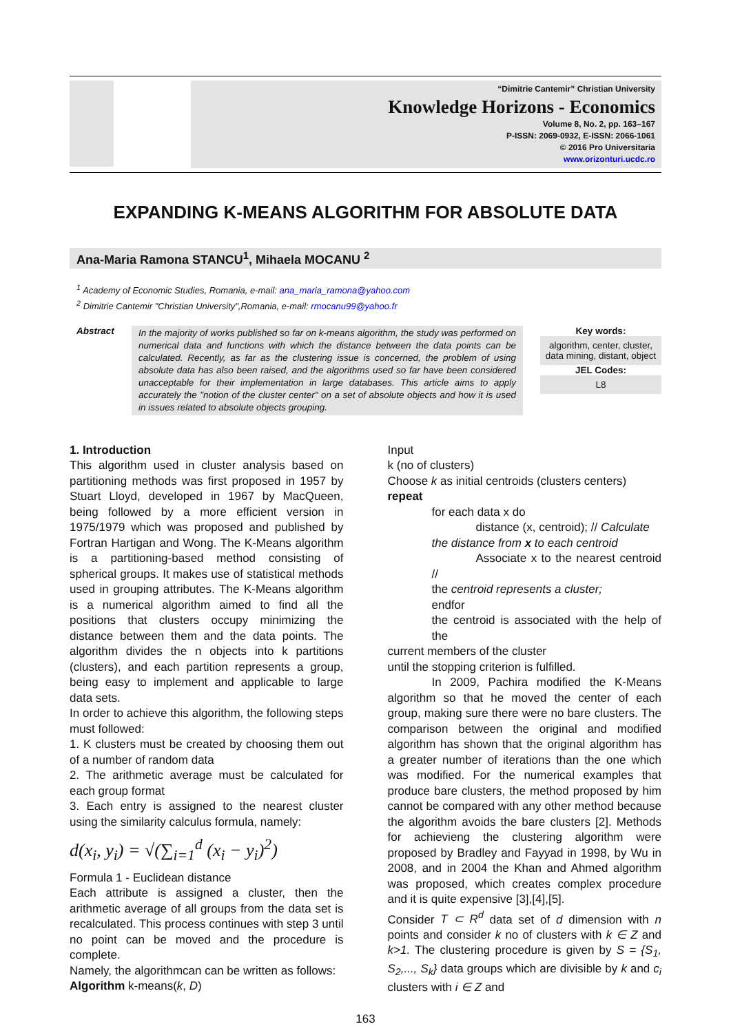“Dimitrie Cantemir” Christian University
Knowledge Horizons - Economics
Volume 8, No. 2, pp. 163–167
P-ISSN: 2069-0932, E-ISSN: 2066-1061
© 2016 Pro Universitaria
www.orizonturi.ucdc.ro
EXPANDING K-MEANS ALGORITHM FOR ABSOLUTE DATA
Ana-Maria Ramona STANCU<sup>1</sup>, Mihaela MOCANU <sup>2</sup>
<sup>1</sup> Academy of Economic Studies, Romania, e-mail: ana_maria_ramona@yahoo.com
<sup>2</sup> Dimitrie Cantemir "Christian University",Romania, e-mail: rmocanu99@yahoo.fr
Abstract
In the majority of works published so far on k-means algorithm, the study was performed on numerical data and functions with which the distance between the data points can be calculated. Recently, as far as the clustering issue is concerned, the problem of using absolute data has also been raised, and the algorithms used so far have been considered unacceptable for their implementation in large databases. This article aims to apply accurately the "notion of the cluster center" on a set of absolute objects and how it is used in issues related to absolute objects grouping.
Key words:
algorithm, center, cluster, data mining, distant, object
JEL Codes:
L8
1. Introduction
This algorithm used in cluster analysis based on partitioning methods was first proposed in 1957 by Stuart Lloyd, developed in 1967 by MacQueen, being followed by a more efficient version in 1975/1979 which was proposed and published by Fortran Hartigan and Wong. The K-Means algorithm is a partitioning-based method consisting of spherical groups. It makes use of statistical methods used in grouping attributes. The K-Means algorithm is a numerical algorithm aimed to find all the positions that clusters occupy minimizing the distance between them and the data points. The algorithm divides the n objects into k partitions (clusters), and each partition represents a group, being easy to implement and applicable to large data sets.
In order to achieve this algorithm, the following steps must followed:
1. K clusters must be created by choosing them out of a number of random data
2. The arithmetic average must be calculated for each group format
3. Each entry is assigned to the nearest cluster using the similarity calculus formula, namely:
d(x<sub>i</sub>, y<sub>i</sub>) = √(∑<sub>i=1</sub><sup>d</sup> (x<sub>i</sub> − y<sub>i</sub>)<sup>2</sup>)
Formula 1 - Euclidean distance
Each attribute is assigned a cluster, then the arithmetic average of all groups from the data set is recalculated. This process continues with step 3 until no point can be moved and the procedure is complete.
Namely, the algorithmcan can be written as follows:
Algorithm k-means(k, D)
Input
k (no of clusters)
Choose k as initial centroids (clusters centers)
repeat
for each data x do
distance (x, centroid); // Calculate
the distance from x to each centroid
Associate x to the nearest centroid //
the centroid represents a cluster;
endfor
the centroid is associated with the help of the
current members of the cluster
until the stopping criterion is fulfilled.
In 2009, Pachira modified the K-Means algorithm so that he moved the center of each group, making sure there were no bare clusters. The comparison between the original and modified algorithm has shown that the original algorithm has a greater number of iterations than the one which was modified. For the numerical examples that produce bare clusters, the method proposed by him cannot be compared with any other method because the algorithm avoids the bare clusters [2]. Methods for achievieng the clustering algorithm were proposed by Bradley and Fayyad in 1998, by Wu in 2008, and in 2004 the Khan and Ahmed algorithm was proposed, which creates complex procedure and it is quite expensive [3],[4],[5].
Consider T ⊂ R<sup>d</sup> data set of d dimension with n points and consider k no of clusters with k ∈ Z and k>1. The clustering procedure is given by S = {S<sub>1</sub>, S<sub>2</sub>,..., S<sub>k</sub>} data groups which are divisible by k and c<sub>i</sub> clusters with i ∈ Z and
163